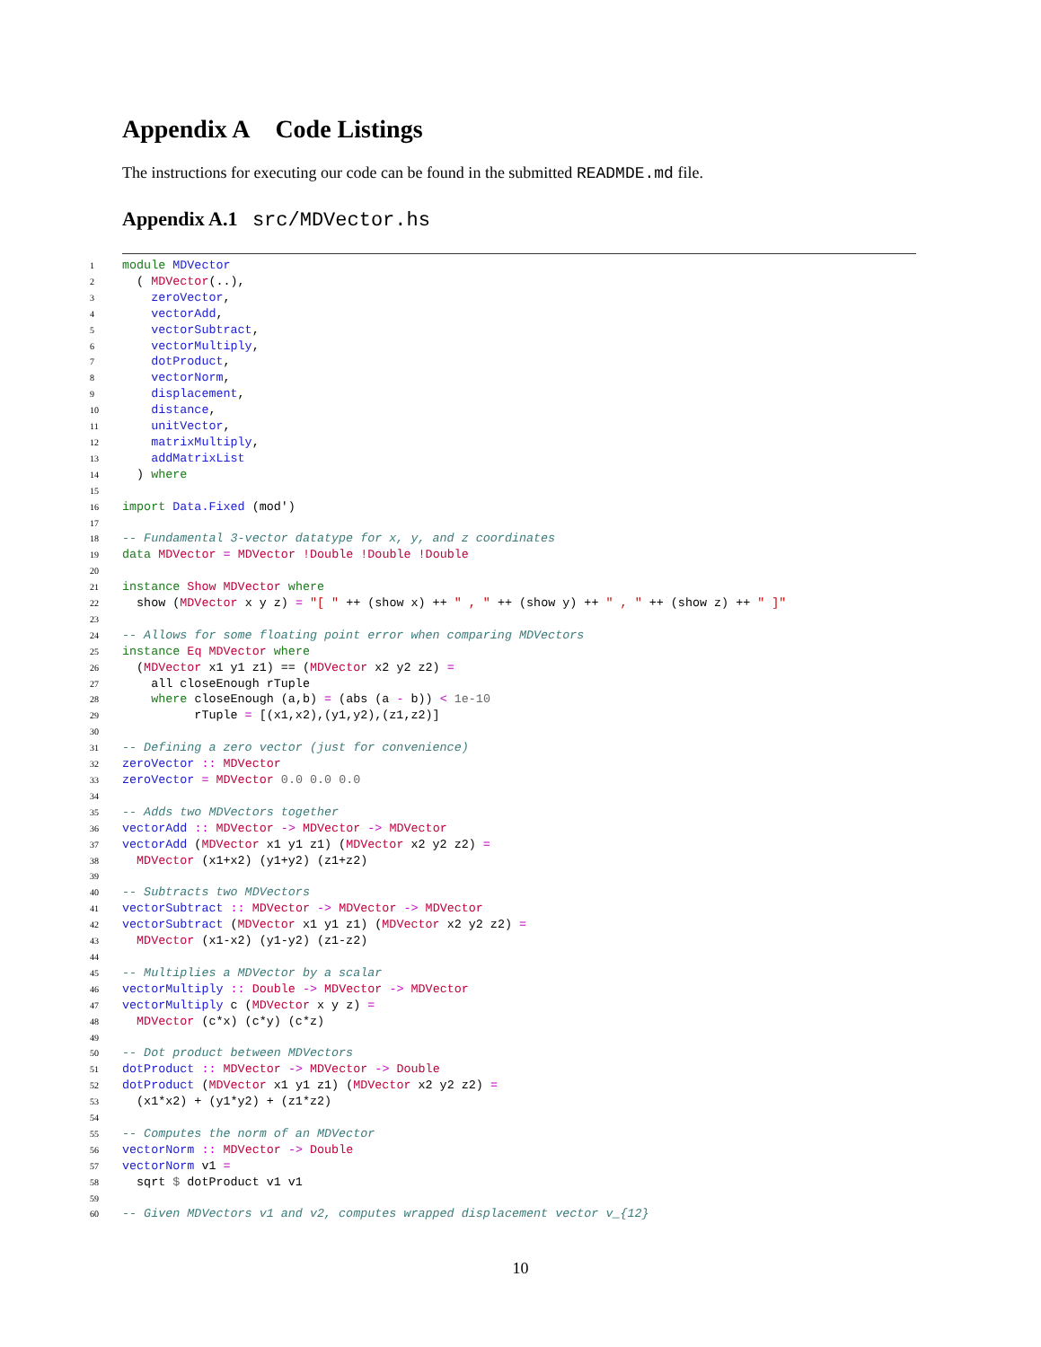Appendix A Code Listings
The instructions for executing our code can be found in the submitted READMDE.md file.
Appendix A.1 src/MDVector.hs
1 module MDVector 2 ( MDVector(..), 3 zeroVector, 4 vectorAdd, 5 vectorSubtract, 6 vectorMultiply, 7 dotProduct, 8 vectorNorm, 9 displacement, 10 distance, 11 unitVector, 12 matrixMultiply, 13 addMatrixList 14 ) where 15 16 import Data.Fixed (mod') 17 18 -- Fundamental 3-vector datatype for x, y, and z coordinates 19 data MDVector = MDVector !Double !Double !Double 20 21 instance Show MDVector where 22 show (MDVector x y z) = "[ " ++ (show x) ++ " , " ++ (show y) ++ " , " ++ (show z) ++ " ]" 23 24 -- Allows for some floating point error when comparing MDVectors 25 instance Eq MDVector where 26 (MDVector x1 y1 z1) == (MDVector x2 y2 z2) = 27 all closeEnough rTuple 28 where closeEnough (a,b) = (abs (a - b)) < 1e-10 29 rTuple = [(x1,x2),(y1,y2),(z1,z2)] 30 31 -- Defining a zero vector (just for convenience) 32 zeroVector :: MDVector 33 zeroVector = MDVector 0.0 0.0 0.0 34 35 -- Adds two MDVectors together 36 vectorAdd :: MDVector -> MDVector -> MDVector 37 vectorAdd (MDVector x1 y1 z1) (MDVector x2 y2 z2) = 38 MDVector (x1+x2) (y1+y2) (z1+z2) 39 40 -- Subtracts two MDVectors 41 vectorSubtract :: MDVector -> MDVector -> MDVector 42 vectorSubtract (MDVector x1 y1 z1) (MDVector x2 y2 z2) = 43 MDVector (x1-x2) (y1-y2) (z1-z2) 44 45 -- Multiplies a MDVector by a scalar 46 vectorMultiply :: Double -> MDVector -> MDVector 47 vectorMultiply c (MDVector x y z) = 48 MDVector (c*x) (c*y) (c*z) 49 50 -- Dot product between MDVectors 51 dotProduct :: MDVector -> MDVector -> Double 52 dotProduct (MDVector x1 y1 z1) (MDVector x2 y2 z2) = 53 (x1*x2) + (y1*y2) + (z1*z2) 54 55 -- Computes the norm of an MDVector 56 vectorNorm :: MDVector -> Double 57 vectorNorm v1 = 58 sqrt $ dotProduct v1 v1 59 60 -- Given MDVectors v1 and v2, computes wrapped displacement vector v_{12}
10